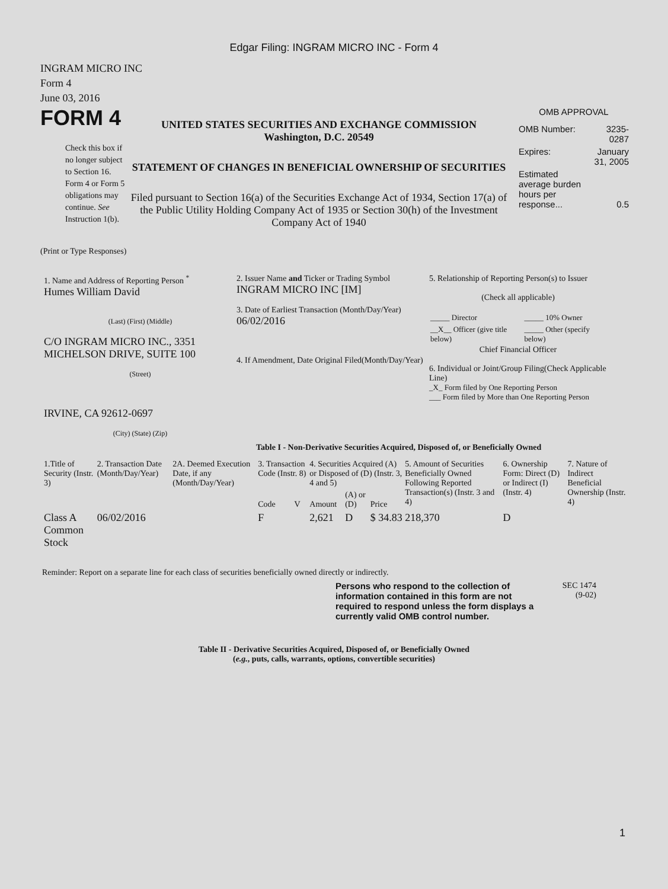Edgar Filing: INGRAM MICRO INC - Form 4
INGRAM MICRO INC
Form 4
June 03, 2016
FORM 4
Check this box if no longer subject to Section 16. Form 4 or Form 5 obligations may continue. See Instruction 1(b).
UNITED STATES SECURITIES AND EXCHANGE COMMISSION
Washington, D.C. 20549
STATEMENT OF CHANGES IN BENEFICIAL OWNERSHIP OF SECURITIES
Filed pursuant to Section 16(a) of the Securities Exchange Act of 1934, Section 17(a) of the Public Utility Holding Company Act of 1935 or Section 30(h) of the Investment Company Act of 1940
OMB APPROVAL
| OMB Number: | 3235-0287 |
| Expires: | January 31, 2005 |
| Estimated average burden hours per response... | 0.5 |
(Print or Type Responses)
1. Name and Address of Reporting Person <sup>*</sup>
Humes William David
(Last) (First) (Middle)
C/O INGRAM MICRO INC., 3351 MICHELSON DRIVE, SUITE 100
(Street)
IRVINE, CA 92612-0697
(City) (State) (Zip)
2. Issuer Name and Ticker or Trading Symbol
INGRAM MICRO INC [IM]
3. Date of Earliest Transaction (Month/Day/Year)
06/02/2016
4. If Amendment, Date Original Filed(Month/Day/Year)
5. Relationship of Reporting Person(s) to Issuer
(Check all applicable)
| _____ Director | _____ 10% Owner |
| __X__ Officer (give title below) | _____ Other (specify below) |
Chief Financial Officer
6. Individual or Joint/Group Filing(Check Applicable Line)
_X_ Form filed by One Reporting Person
___ Form filed by More than One Reporting Person
Table I - Non-Derivative Securities Acquired, Disposed of, or Beneficially Owned
| 1.Title of Security (Instr. 3) | 2. Transaction Date (Month/Day/Year) | 2A. Deemed Execution Date, if any (Month/Day/Year) | 3. Transaction Code (Instr. 8) | | 4. Securities Acquired (A) or Disposed of (D) (Instr. 3, 4 and 5) | | | 5. Amount of Securities Beneficially Owned Following Reported Transaction(s) (Instr. 3 and 4) | 6. Ownership Form: Direct (D) or Indirect (I) (Instr. 4) | 7. Nature of Indirect Beneficial Ownership (Instr. 4) |
| --- | --- | --- | --- | --- | --- | --- | --- | --- | --- | --- |
| | | | Code | V | Amount | (A) or (D) | Price | | | |
| Class A Common Stock | 06/02/2016 | | F | | 2,621 | D | $ 34.83 | 218,370 | D | |
Reminder: Report on a separate line for each class of securities beneficially owned directly or indirectly.
Persons who respond to the collection of information contained in this form are not required to respond unless the form displays a currently valid OMB control number.
SEC 1474
(9-02)
Table II - Derivative Securities Acquired, Disposed of, or Beneficially Owned
(e.g., puts, calls, warrants, options, convertible securities)
1